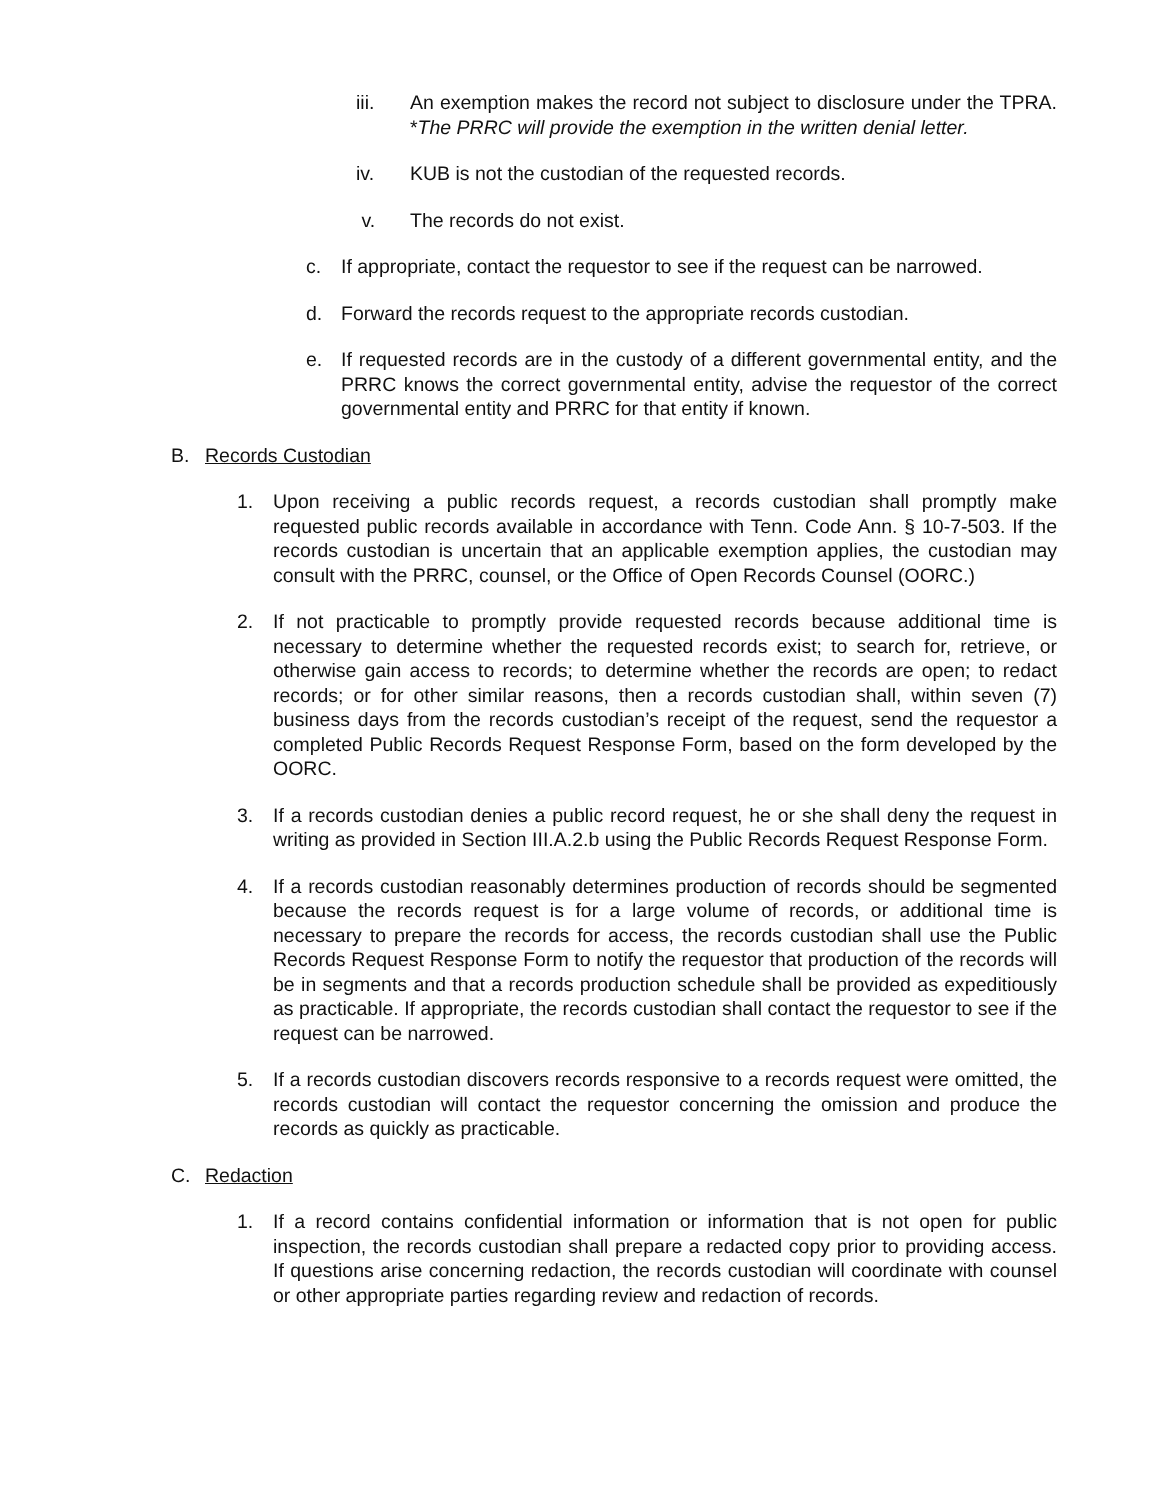iii. An exemption makes the record not subject to disclosure under the TPRA. *The PRRC will provide the exemption in the written denial letter.
iv. KUB is not the custodian of the requested records.
v. The records do not exist.
c. If appropriate, contact the requestor to see if the request can be narrowed.
d. Forward the records request to the appropriate records custodian.
e. If requested records are in the custody of a different governmental entity, and the PRRC knows the correct governmental entity, advise the requestor of the correct governmental entity and PRRC for that entity if known.
B. Records Custodian
1. Upon receiving a public records request, a records custodian shall promptly make requested public records available in accordance with Tenn. Code Ann. § 10-7-503. If the records custodian is uncertain that an applicable exemption applies, the custodian may consult with the PRRC, counsel, or the Office of Open Records Counsel (OORC.)
2. If not practicable to promptly provide requested records because additional time is necessary to determine whether the requested records exist; to search for, retrieve, or otherwise gain access to records; to determine whether the records are open; to redact records; or for other similar reasons, then a records custodian shall, within seven (7) business days from the records custodian’s receipt of the request, send the requestor a completed Public Records Request Response Form, based on the form developed by the OORC.
3. If a records custodian denies a public record request, he or she shall deny the request in writing as provided in Section III.A.2.b using the Public Records Request Response Form.
4. If a records custodian reasonably determines production of records should be segmented because the records request is for a large volume of records, or additional time is necessary to prepare the records for access, the records custodian shall use the Public Records Request Response Form to notify the requestor that production of the records will be in segments and that a records production schedule shall be provided as expeditiously as practicable. If appropriate, the records custodian shall contact the requestor to see if the request can be narrowed.
5. If a records custodian discovers records responsive to a records request were omitted, the records custodian will contact the requestor concerning the omission and produce the records as quickly as practicable.
C. Redaction
1. If a record contains confidential information or information that is not open for public inspection, the records custodian shall prepare a redacted copy prior to providing access. If questions arise concerning redaction, the records custodian will coordinate with counsel or other appropriate parties regarding review and redaction of records.